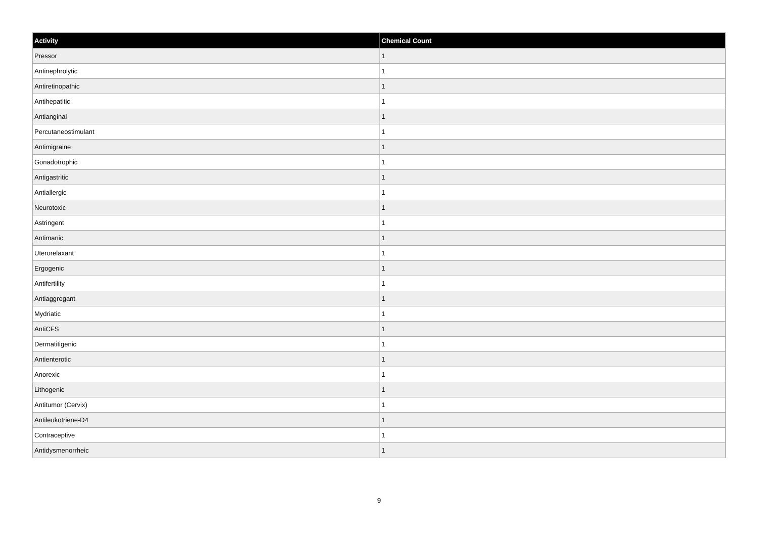| Activity | Chemical Count |
| --- | --- |
| Pressor | 1 |
| Antinephrolytic | 1 |
| Antiretinopathic | 1 |
| Antihepatitic | 1 |
| Antianginal | 1 |
| Percutaneostimulant | 1 |
| Antimigraine | 1 |
| Gonadotrophic | 1 |
| Antigastritic | 1 |
| Antiallergic | 1 |
| Neurotoxic | 1 |
| Astringent | 1 |
| Antimanic | 1 |
| Uterorelaxant | 1 |
| Ergogenic | 1 |
| Antifertility | 1 |
| Antiaggregant | 1 |
| Mydriatic | 1 |
| AntiCFS | 1 |
| Dermatitigenic | 1 |
| Antienterotic | 1 |
| Anorexic | 1 |
| Lithogenic | 1 |
| Antitumor (Cervix) | 1 |
| Antileukotriene-D4 | 1 |
| Contraceptive | 1 |
| Antidysmenorrheic | 1 |
9